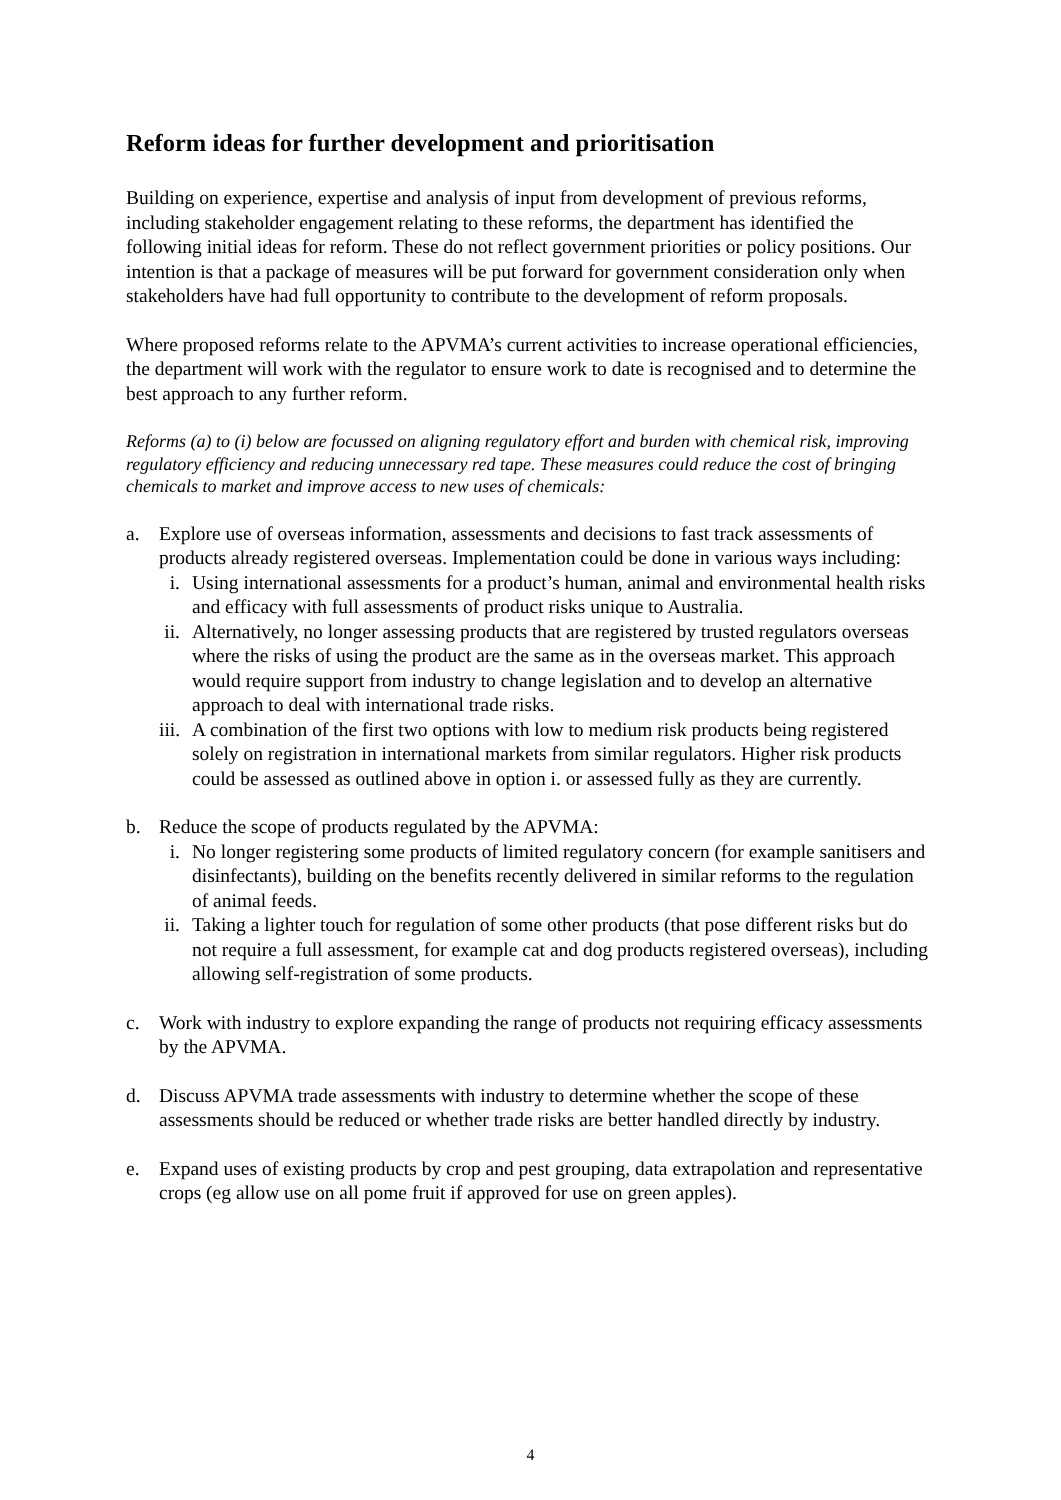Reform ideas for further development and prioritisation
Building on experience, expertise and analysis of input from development of previous reforms, including stakeholder engagement relating to these reforms, the department has identified the following initial ideas for reform. These do not reflect government priorities or policy positions. Our intention is that a package of measures will be put forward for government consideration only when stakeholders have had full opportunity to contribute to the development of reform proposals.
Where proposed reforms relate to the APVMA’s current activities to increase operational efficiencies, the department will work with the regulator to ensure work to date is recognised and to determine the best approach to any further reform.
Reforms (a) to (i) below are focussed on aligning regulatory effort and burden with chemical risk, improving regulatory efficiency and reducing unnecessary red tape. These measures could reduce the cost of bringing chemicals to market and improve access to new uses of chemicals:
a. Explore use of overseas information, assessments and decisions to fast track assessments of products already registered overseas. Implementation could be done in various ways including:
i. Using international assessments for a product’s human, animal and environmental health risks and efficacy with full assessments of product risks unique to Australia.
ii. Alternatively, no longer assessing products that are registered by trusted regulators overseas where the risks of using the product are the same as in the overseas market. This approach would require support from industry to change legislation and to develop an alternative approach to deal with international trade risks.
iii. A combination of the first two options with low to medium risk products being registered solely on registration in international markets from similar regulators. Higher risk products could be assessed as outlined above in option i. or assessed fully as they are currently.
b. Reduce the scope of products regulated by the APVMA:
i. No longer registering some products of limited regulatory concern (for example sanitisers and disinfectants), building on the benefits recently delivered in similar reforms to the regulation of animal feeds.
ii. Taking a lighter touch for regulation of some other products (that pose different risks but do not require a full assessment, for example cat and dog products registered overseas), including allowing self-registration of some products.
c. Work with industry to explore expanding the range of products not requiring efficacy assessments by the APVMA.
d. Discuss APVMA trade assessments with industry to determine whether the scope of these assessments should be reduced or whether trade risks are better handled directly by industry.
e. Expand uses of existing products by crop and pest grouping, data extrapolation and representative crops (eg allow use on all pome fruit if approved for use on green apples).
4